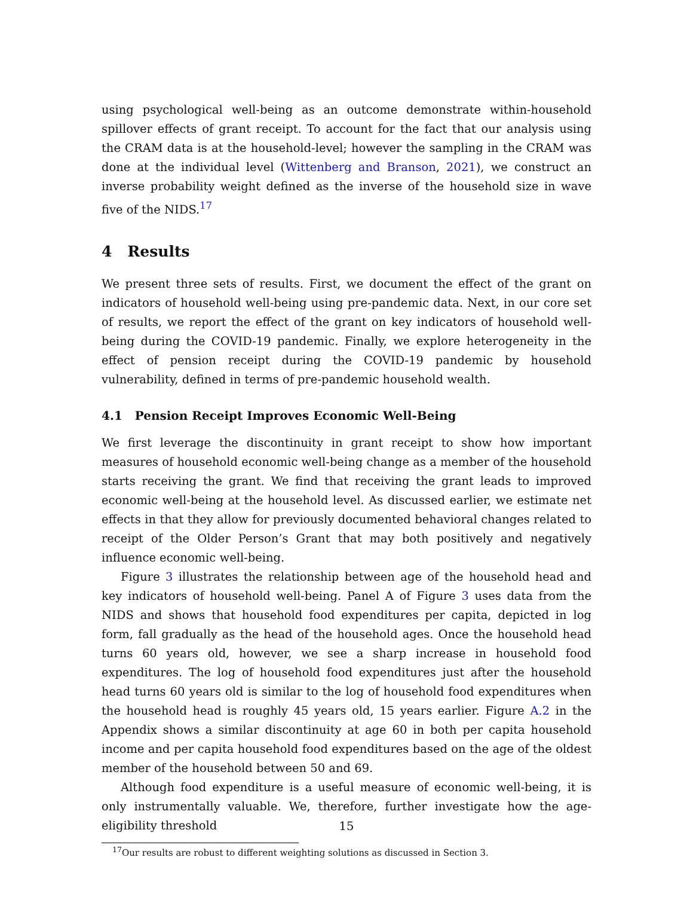using psychological well-being as an outcome demonstrate within-household spillover effects of grant receipt. To account for the fact that our analysis using the CRAM data is at the household-level; however the sampling in the CRAM was done at the individual level (Wittenberg and Branson, 2021), we construct an inverse probability weight defined as the inverse of the household size in wave five of the NIDS.<sup>17</sup>
4 Results
We present three sets of results. First, we document the effect of the grant on indicators of household well-being using pre-pandemic data. Next, in our core set of results, we report the effect of the grant on key indicators of household well-being during the COVID-19 pandemic. Finally, we explore heterogeneity in the effect of pension receipt during the COVID-19 pandemic by household vulnerability, defined in terms of pre-pandemic household wealth.
4.1 Pension Receipt Improves Economic Well-Being
We first leverage the discontinuity in grant receipt to show how important measures of household economic well-being change as a member of the household starts receiving the grant. We find that receiving the grant leads to improved economic well-being at the household level. As discussed earlier, we estimate net effects in that they allow for previously documented behavioral changes related to receipt of the Older Person’s Grant that may both positively and negatively influence economic well-being.
Figure 3 illustrates the relationship between age of the household head and key indicators of household well-being. Panel A of Figure 3 uses data from the NIDS and shows that household food expenditures per capita, depicted in log form, fall gradually as the head of the household ages. Once the household head turns 60 years old, however, we see a sharp increase in household food expenditures. The log of household food expenditures just after the household head turns 60 years old is similar to the log of household food expenditures when the household head is roughly 45 years old, 15 years earlier. Figure A.2 in the Appendix shows a similar discontinuity at age 60 in both per capita household income and per capita household food expenditures based on the age of the oldest member of the household between 50 and 69.
Although food expenditure is a useful measure of economic well-being, it is only instrumentally valuable. We, therefore, further investigate how the age-eligibility threshold
<sup>17</sup> Our results are robust to different weighting solutions as discussed in Section 3.
15